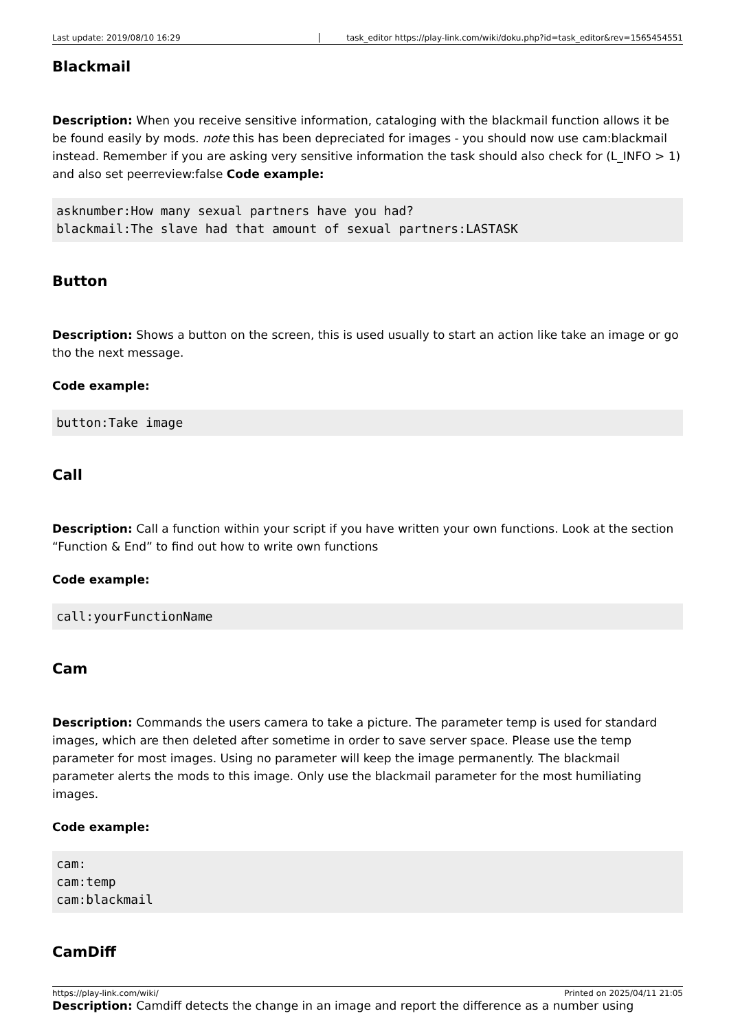Last update: 2019/08/10 16:29 task_editor https://play-link.com/wiki/doku.php?id=task_editor&rev=1565454551
Blackmail
Description: When you receive sensitive information, cataloging with the blackmail function allows it be be found easily by mods. note this has been depreciated for images - you should now use cam:blackmail instead. Remember if you are asking very sensitive information the task should also check for (L_INFO > 1) and also set peerreview:false Code example:
asknumber:How many sexual partners have you had?
blackmail:The slave had that amount of sexual partners:LASTASK
Button
Description: Shows a button on the screen, this is used usually to start an action like take an image or go tho the next message.
Code example:
button:Take image
Call
Description: Call a function within your script if you have written your own functions. Look at the section “Function & End” to find out how to write own functions
Code example:
call:yourFunctionName
Cam
Description: Commands the users camera to take a picture. The parameter temp is used for standard images, which are then deleted after sometime in order to save server space. Please use the temp parameter for most images. Using no parameter will keep the image permanently. The blackmail parameter alerts the mods to this image. Only use the blackmail parameter for the most humiliating images.
Code example:
cam:
cam:temp
cam:blackmail
CamDiff
Description: Camdiff detects the change in an image and report the difference as a number using
https://play-link.com/wiki/ Printed on 2025/04/11 21:05